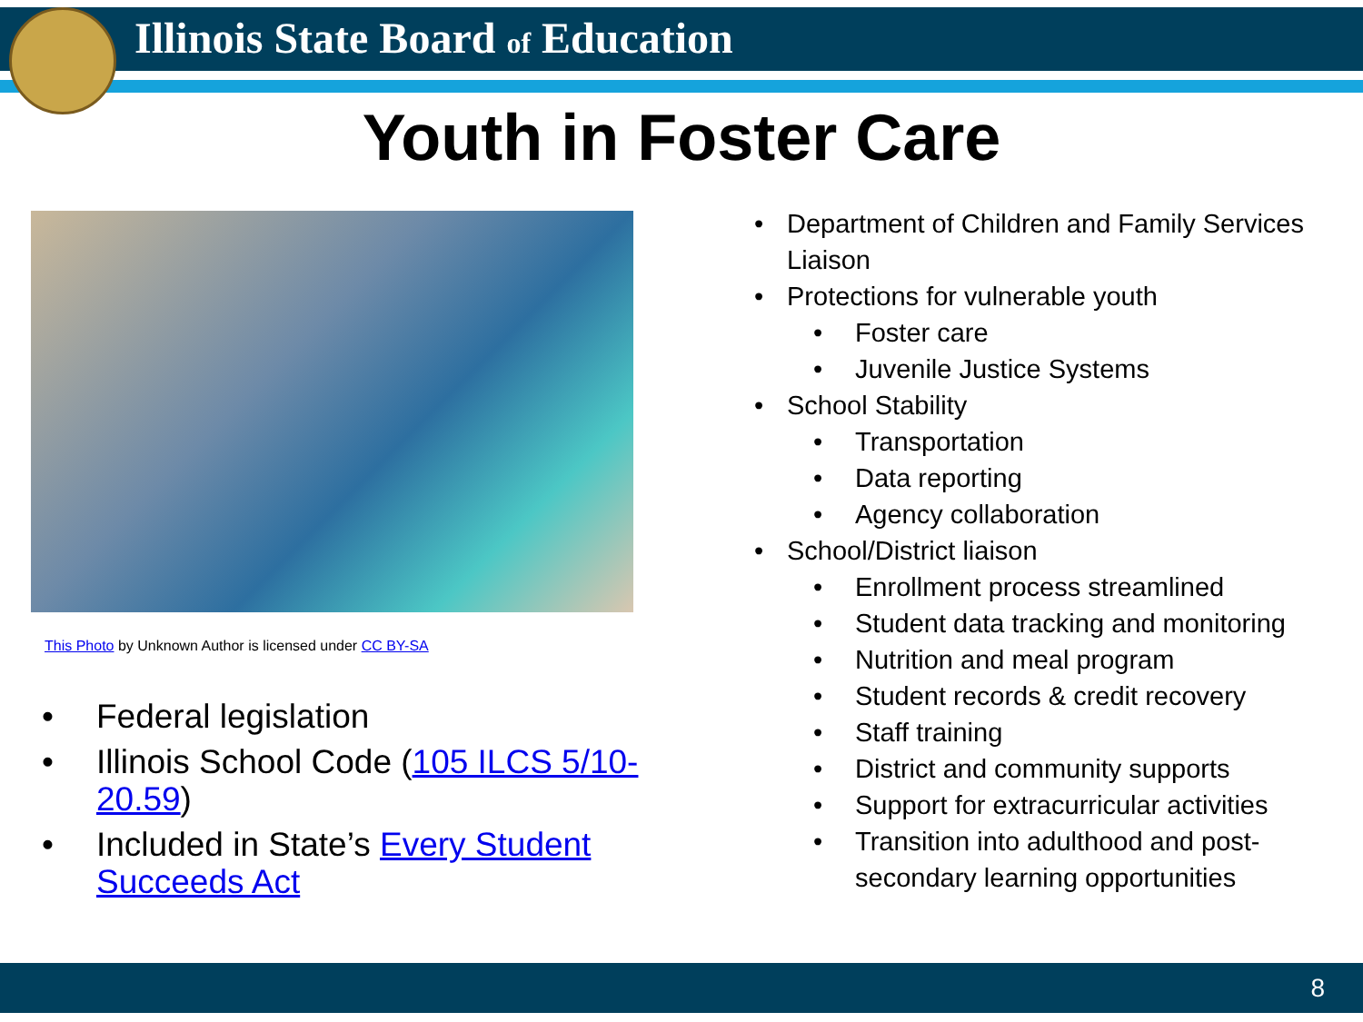Illinois State Board of Education
Youth in Foster Care
This Photo by Unknown Author is licensed under CC BY-SA
• Federal legislation
• Illinois School Code (105 ILCS 5/10-20.59)
• Included in State’s Every Student Succeeds Act
• Department of Children and Family Services Liaison
• Protections for vulnerable youth
• Foster care
• Juvenile Justice Systems
• School Stability
• Transportation
• Data reporting
• Agency collaboration
• School/District liaison
• Enrollment process streamlined
• Student data tracking and monitoring
• Nutrition and meal program
• Student records & credit recovery
• Staff training
• District and community supports
• Support for extracurricular activities
• Transition into adulthood and post-secondary learning opportunities
8